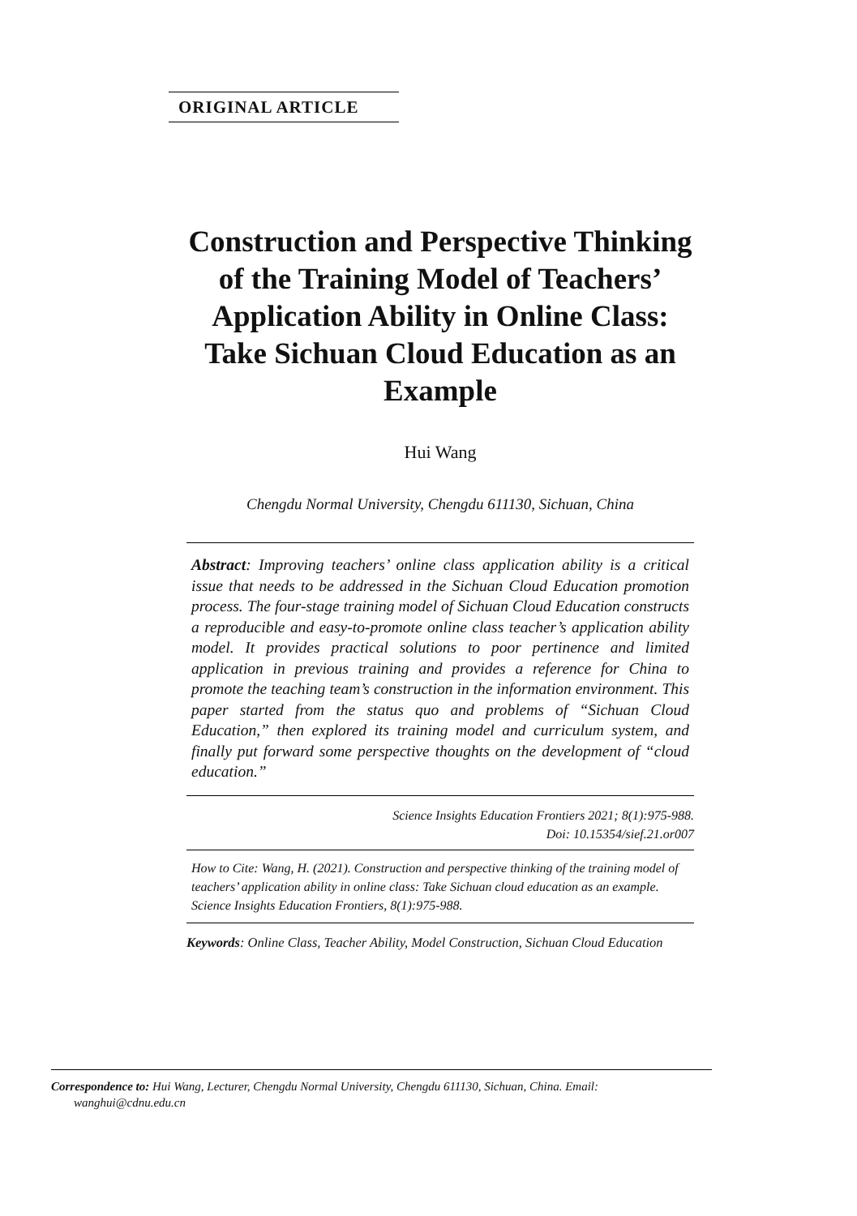ORIGINAL ARTICLE
Construction and Perspective Thinking of the Training Model of Teachers’ Application Ability in Online Class: Take Sichuan Cloud Education as an Example
Hui Wang
Chengdu Normal University, Chengdu 611130, Sichuan, China
Abstract: Improving teachers’ online class application ability is a critical issue that needs to be addressed in the Sichuan Cloud Education promotion process. The four-stage training model of Sichuan Cloud Education constructs a reproducible and easy-to-promote online class teacher’s application ability model. It provides practical solutions to poor pertinence and limited application in previous training and provides a reference for China to promote the teaching team’s construction in the information environment. This paper started from the status quo and problems of “Sichuan Cloud Education,” then explored its training model and curriculum system, and finally put forward some perspective thoughts on the development of “cloud education.”
Science Insights Education Frontiers 2021; 8(1):975-988.
Doi: 10.15354/sief.21.or007
How to Cite: Wang, H. (2021). Construction and perspective thinking of the training model of teachers’ application ability in online class: Take Sichuan cloud education as an example. Science Insights Education Frontiers, 8(1):975-988.
Keywords: Online Class, Teacher Ability, Model Construction, Sichuan Cloud Education
Correspondence to: Hui Wang, Lecturer, Chengdu Normal University, Chengdu 611130, Sichuan, China. Email: wanghui@cdnu.edu.cn